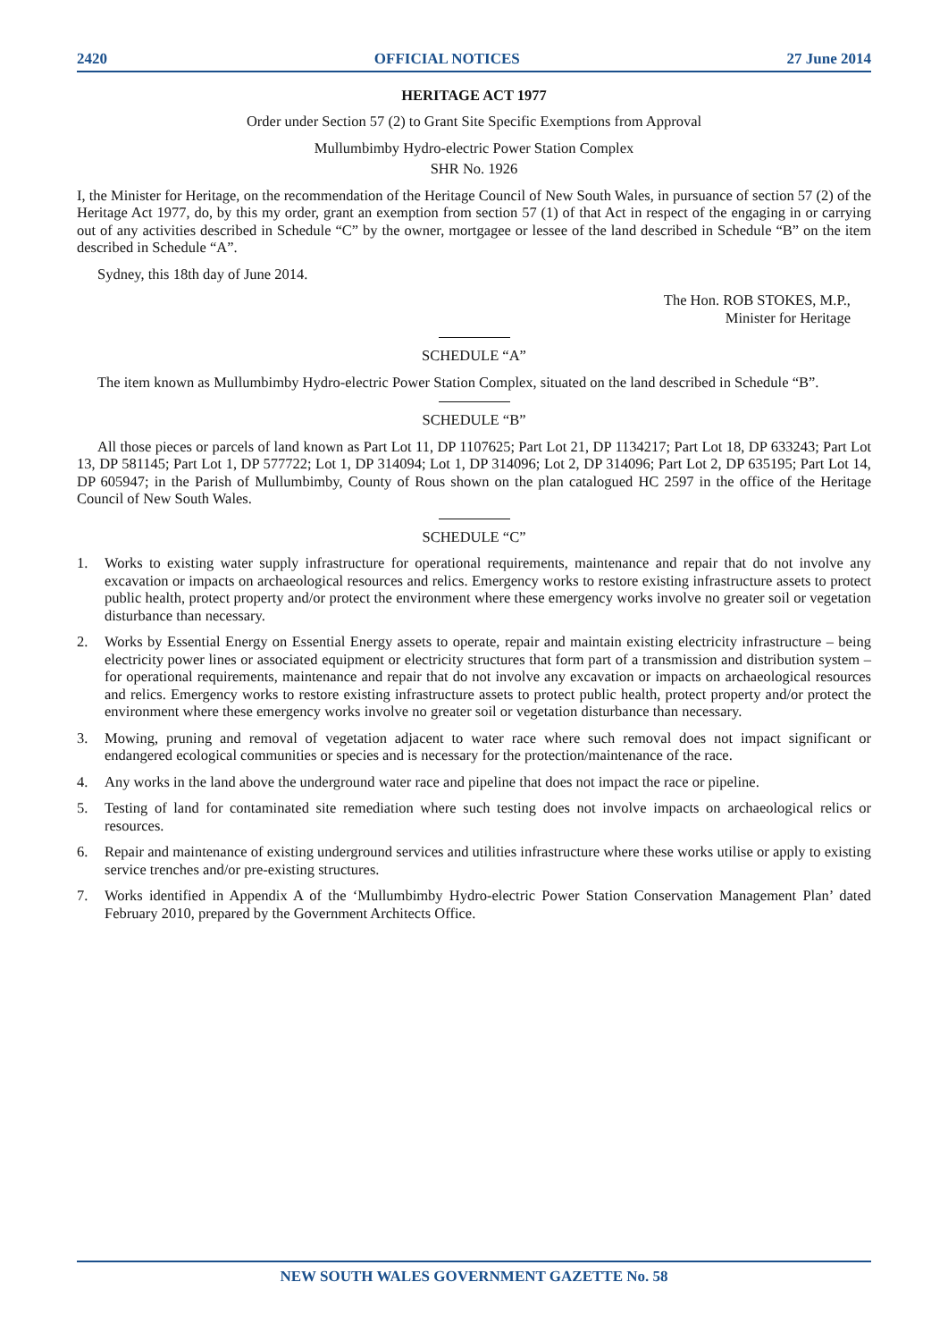2420 OFFICIAL NOTICES 27 June 2014
HERITAGE ACT 1977
Order under Section 57 (2) to Grant Site Specific Exemptions from Approval
Mullumbimby Hydro-electric Power Station Complex
SHR No. 1926
I, the Minister for Heritage, on the recommendation of the Heritage Council of New South Wales, in pursuance of section 57 (2) of the Heritage Act 1977, do, by this my order, grant an exemption from section 57 (1) of that Act in respect of the engaging in or carrying out of any activities described in Schedule “C” by the owner, mortgagee or lessee of the land described in Schedule “B” on the item described in Schedule “A”.
Sydney, this 18th day of June 2014.
The Hon. ROB STOKES, M.P.,
Minister for Heritage
SCHEDULE “A”
The item known as Mullumbimby Hydro-electric Power Station Complex, situated on the land described in Schedule “B”.
SCHEDULE “B”
All those pieces or parcels of land known as Part Lot 11, DP 1107625; Part Lot 21, DP 1134217; Part Lot 18, DP 633243; Part Lot 13, DP 581145; Part Lot 1, DP 577722; Lot 1, DP 314094; Lot 1, DP 314096; Lot 2, DP 314096; Part Lot 2, DP 635195; Part Lot 14, DP 605947; in the Parish of Mullumbimby, County of Rous shown on the plan catalogued HC 2597 in the office of the Heritage Council of New South Wales.
SCHEDULE “C”
1. Works to existing water supply infrastructure for operational requirements, maintenance and repair that do not involve any excavation or impacts on archaeological resources and relics. Emergency works to restore existing infrastructure assets to protect public health, protect property and/or protect the environment where these emergency works involve no greater soil or vegetation disturbance than necessary.
2. Works by Essential Energy on Essential Energy assets to operate, repair and maintain existing electricity infrastructure – being electricity power lines or associated equipment or electricity structures that form part of a transmission and distribution system – for operational requirements, maintenance and repair that do not involve any excavation or impacts on archaeological resources and relics. Emergency works to restore existing infrastructure assets to protect public health, protect property and/or protect the environment where these emergency works involve no greater soil or vegetation disturbance than necessary.
3. Mowing, pruning and removal of vegetation adjacent to water race where such removal does not impact significant or endangered ecological communities or species and is necessary for the protection/maintenance of the race.
4. Any works in the land above the underground water race and pipeline that does not impact the race or pipeline.
5. Testing of land for contaminated site remediation where such testing does not involve impacts on archaeological relics or resources.
6. Repair and maintenance of existing underground services and utilities infrastructure where these works utilise or apply to existing service trenches and/or pre-existing structures.
7. Works identified in Appendix A of the ‘Mullumbimby Hydro-electric Power Station Conservation Management Plan’ dated February 2010, prepared by the Government Architects Office.
NEW SOUTH WALES GOVERNMENT GAZETTE No. 58